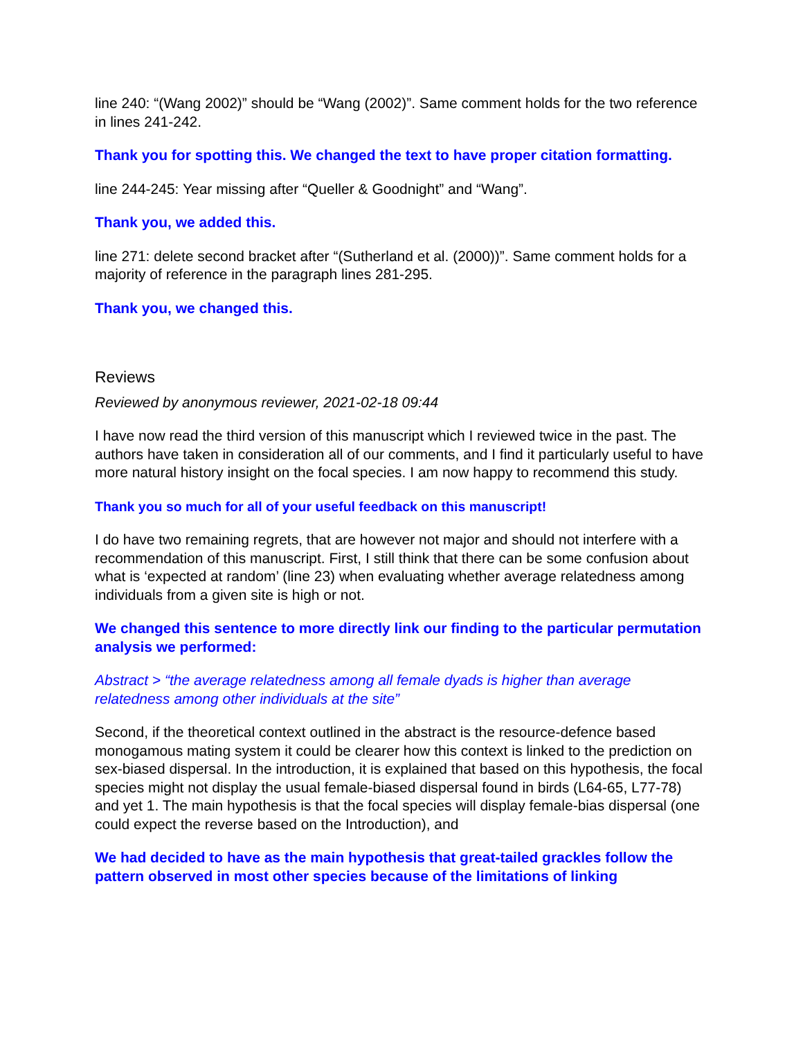line 240: “(Wang 2002)” should be “Wang (2002)”. Same comment holds for the two reference in lines 241-242.
Thank you for spotting this. We changed the text to have proper citation formatting.
line 244-245: Year missing after “Queller & Goodnight” and “Wang”.
Thank you, we added this.
line 271: delete second bracket after “(Sutherland et al. (2000))”. Same comment holds for a majority of reference in the paragraph lines 281-295.
Thank you, we changed this.
Reviews
Reviewed by anonymous reviewer, 2021-02-18 09:44
I have now read the third version of this manuscript which I reviewed twice in the past. The authors have taken in consideration all of our comments, and I find it particularly useful to have more natural history insight on the focal species. I am now happy to recommend this study.
Thank you so much for all of your useful feedback on this manuscript!
I do have two remaining regrets, that are however not major and should not interfere with a recommendation of this manuscript. First, I still think that there can be some confusion about what is ‘expected at random’ (line 23) when evaluating whether average relatedness among individuals from a given site is high or not.
We changed this sentence to more directly link our finding to the particular permutation analysis we performed:
Abstract > “the average relatedness among all female dyads is higher than average relatedness among other individuals at the site”
Second, if the theoretical context outlined in the abstract is the resource-defence based monogamous mating system it could be clearer how this context is linked to the prediction on sex-biased dispersal. In the introduction, it is explained that based on this hypothesis, the focal species might not display the usual female-biased dispersal found in birds (L64-65, L77-78) and yet 1. The main hypothesis is that the focal species will display female-bias dispersal (one could expect the reverse based on the Introduction), and
We had decided to have as the main hypothesis that great-tailed grackles follow the pattern observed in most other species because of the limitations of linking